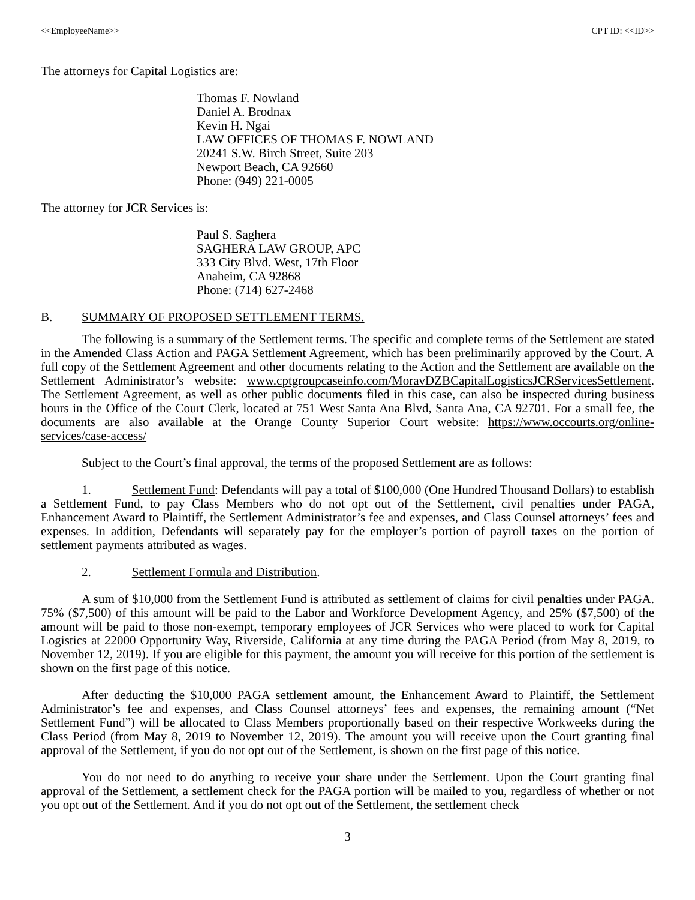<<EmployeeName>> CPT ID: <<ID>>
The attorneys for Capital Logistics are:
Thomas F. Nowland
Daniel A. Brodnax
Kevin H. Ngai
LAW OFFICES OF THOMAS F. NOWLAND
20241 S.W. Birch Street, Suite 203
Newport Beach, CA 92660
Phone: (949) 221-0005
The attorney for JCR Services is:
Paul S. Saghera
SAGHERA LAW GROUP, APC
333 City Blvd. West, 17th Floor
Anaheim, CA 92868
Phone: (714) 627-2468
B. SUMMARY OF PROPOSED SETTLEMENT TERMS.
The following is a summary of the Settlement terms. The specific and complete terms of the Settlement are stated in the Amended Class Action and PAGA Settlement Agreement, which has been preliminarily approved by the Court. A full copy of the Settlement Agreement and other documents relating to the Action and the Settlement are available on the Settlement Administrator’s website: www.cptgroupcaseinfo.com/MoravDZBCapitalLogisticsJCRServicesSettlement. The Settlement Agreement, as well as other public documents filed in this case, can also be inspected during business hours in the Office of the Court Clerk, located at 751 West Santa Ana Blvd, Santa Ana, CA 92701. For a small fee, the documents are also available at the Orange County Superior Court website: https://www.occourts.org/online-services/case-access/
Subject to the Court’s final approval, the terms of the proposed Settlement are as follows:
1. Settlement Fund: Defendants will pay a total of $100,000 (One Hundred Thousand Dollars) to establish a Settlement Fund, to pay Class Members who do not opt out of the Settlement, civil penalties under PAGA, Enhancement Award to Plaintiff, the Settlement Administrator’s fee and expenses, and Class Counsel attorneys’ fees and expenses. In addition, Defendants will separately pay for the employer’s portion of payroll taxes on the portion of settlement payments attributed as wages.
2. Settlement Formula and Distribution.
A sum of $10,000 from the Settlement Fund is attributed as settlement of claims for civil penalties under PAGA. 75% ($7,500) of this amount will be paid to the Labor and Workforce Development Agency, and 25% ($7,500) of the amount will be paid to those non-exempt, temporary employees of JCR Services who were placed to work for Capital Logistics at 22000 Opportunity Way, Riverside, California at any time during the PAGA Period (from May 8, 2019, to November 12, 2019). If you are eligible for this payment, the amount you will receive for this portion of the settlement is shown on the first page of this notice.
After deducting the $10,000 PAGA settlement amount, the Enhancement Award to Plaintiff, the Settlement Administrator’s fee and expenses, and Class Counsel attorneys’ fees and expenses, the remaining amount (“Net Settlement Fund”) will be allocated to Class Members proportionally based on their respective Workweeks during the Class Period (from May 8, 2019 to November 12, 2019). The amount you will receive upon the Court granting final approval of the Settlement, if you do not opt out of the Settlement, is shown on the first page of this notice.
You do not need to do anything to receive your share under the Settlement. Upon the Court granting final approval of the Settlement, a settlement check for the PAGA portion will be mailed to you, regardless of whether or not you opt out of the Settlement. And if you do not opt out of the Settlement, the settlement check
3